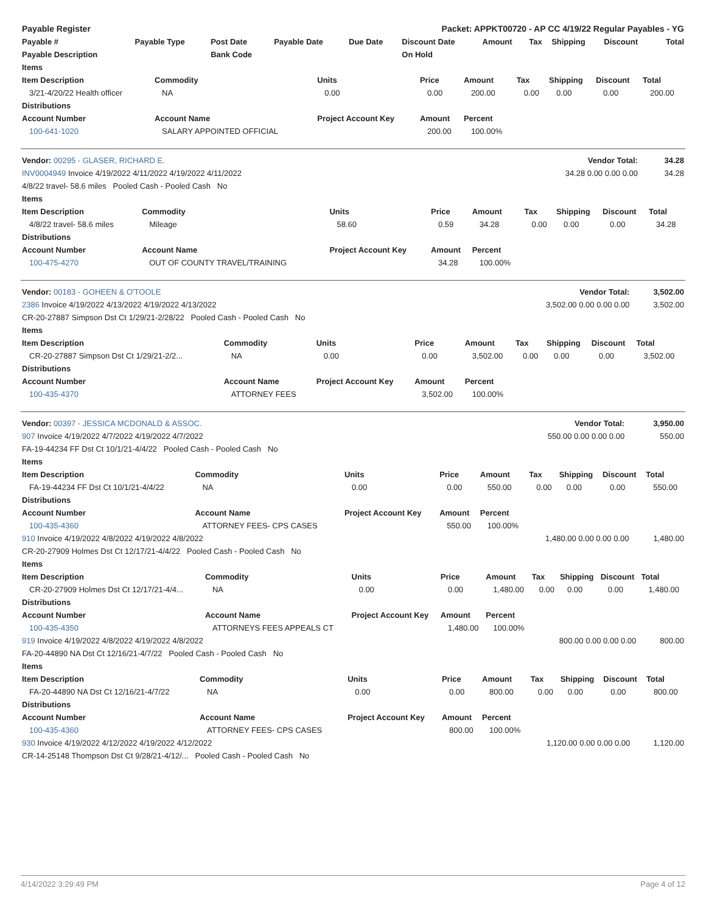| Payable Register | Packet: APPKT00720 - AP CC 4/19/22 Regular Payables - YG |
| Payable # | Payable Type | Post Date | Payable Date | Due Date | Discount Date | Amount | Tax | Shipping | Discount | Total |
| --- | --- | --- | --- | --- | --- | --- | --- | --- | --- | --- |
| Payable Description | | Bank Code | | | On Hold | | | | | |
| Items | | | | | | | | |
| --- | --- | --- | --- | --- | --- | --- | --- | --- |
| Item Description | Commodity | Units | Price | Amount | Tax | Shipping | Discount | Total |
| 3/21-4/20/22 Health officer | NA | 0.00 | 0.00 | 200.00 | 0.00 | 0.00 | 0.00 | 200.00 |
| Distributions | | | | | | | | |
| Account Number | Account Name | Project Account Key | Amount | Percent | | | | |
| 100-641-1020 | SALARY APPOINTED OFFICIAL | | 200.00 | 100.00% | | | | |
| Vendor: 00295 - GLASER, RICHARD E. | Vendor Total: | 34.28 |
| INV0004949 Invoice 4/19/2022 4/11/2022 4/19/2022 4/11/2022 | 34.28 0.00 0.00 0.00 | 34.28 |
| 4/8/22 travel- 58.6 miles Pooled Cash - Pooled Cash No | | |
| Items | | | | | | | | |
| --- | --- | --- | --- | --- | --- | --- | --- | --- |
| Item Description | Commodity | Units | Price | Amount | Tax | Shipping | Discount | Total |
| 4/8/22 travel- 58.6 miles | Mileage | 58.60 | 0.59 | 34.28 | 0.00 | 0.00 | 0.00 | 34.28 |
| Distributions | | | | | | | | |
| Account Number | Account Name | Project Account Key | Amount | Percent | | | | |
| 100-475-4270 | OUT OF COUNTY TRAVEL/TRAINING | | 34.28 | 100.00% | | | | |
| Vendor: 00183 - GOHEEN & O'TOOLE | Vendor Total: | 3,502.00 |
| 2386 Invoice 4/19/2022 4/13/2022 4/19/2022 4/13/2022 | 3,502.00 0.00 0.00 0.00 | 3,502.00 |
| CR-20-27887 Simpson Dst Ct 1/29/21-2/28/22 Pooled Cash - Pooled Cash No | | |
| Items | | | | | | | | |
| --- | --- | --- | --- | --- | --- | --- | --- | --- |
| Item Description | Commodity | Units | Price | Amount | Tax | Shipping | Discount | Total |
| CR-20-27887 Simpson Dst Ct 1/29/21-2/2... | NA | 0.00 | 0.00 | 3,502.00 | 0.00 | 0.00 | 0.00 | 3,502.00 |
| Distributions | | | | | | | | |
| Account Number | Account Name | Project Account Key | Amount | Percent | | | | |
| 100-435-4370 | ATTORNEY FEES | | 3,502.00 | 100.00% | | | | |
| Vendor: 00397 - JESSICA MCDONALD & ASSOC. | Vendor Total: | 3,950.00 |
| 907 Invoice 4/19/2022 4/7/2022 4/19/2022 4/7/2022 | 550.00 0.00 0.00 0.00 | 550.00 |
| FA-19-44234 FF Dst Ct 10/1/21-4/4/22 Pooled Cash - Pooled Cash No | | |
| Items | | | | | | | | |
| --- | --- | --- | --- | --- | --- | --- | --- | --- |
| Item Description | Commodity | Units | Price | Amount | Tax | Shipping | Discount | Total |
| FA-19-44234 FF Dst Ct 10/1/21-4/4/22 | NA | 0.00 | 0.00 | 550.00 | 0.00 | 0.00 | 0.00 | 550.00 |
| Distributions | | | | | | | | |
| Account Number | Account Name | Project Account Key | Amount | Percent | | | | |
| 100-435-4360 | ATTORNEY FEES- CPS CASES | | 550.00 | 100.00% | | | | |
| 910 Invoice 4/19/2022 4/8/2022 4/19/2022 4/8/2022 | 1,480.00 0.00 0.00 0.00 | 1,480.00 |
| CR-20-27909 Holmes Dst Ct 12/17/21-4/4/22 Pooled Cash - Pooled Cash No | | |
| Items | | | | | | | | |
| --- | --- | --- | --- | --- | --- | --- | --- | --- |
| Item Description | Commodity | Units | Price | Amount | Tax | Shipping | Discount | Total |
| CR-20-27909 Holmes Dst Ct 12/17/21-4/4... | NA | 0.00 | 0.00 | 1,480.00 | 0.00 | 0.00 | 0.00 | 1,480.00 |
| Distributions | | | | | | | | |
| Account Number | Account Name | Project Account Key | Amount | Percent | | | | |
| 100-435-4350 | ATTORNEYS FEES APPEALS CT | | 1,480.00 | 100.00% | | | | |
| 919 Invoice 4/19/2022 4/8/2022 4/19/2022 4/8/2022 | 800.00 0.00 0.00 0.00 | 800.00 |
| FA-20-44890 NA Dst Ct 12/16/21-4/7/22 Pooled Cash - Pooled Cash No | | |
| Items | | | | | | | | |
| --- | --- | --- | --- | --- | --- | --- | --- | --- |
| Item Description | Commodity | Units | Price | Amount | Tax | Shipping | Discount | Total |
| FA-20-44890 NA Dst Ct 12/16/21-4/7/22 | NA | 0.00 | 0.00 | 800.00 | 0.00 | 0.00 | 0.00 | 800.00 |
| Distributions | | | | | | | | |
| Account Number | Account Name | Project Account Key | Amount | Percent | | | | |
| 100-435-4360 | ATTORNEY FEES- CPS CASES | | 800.00 | 100.00% | | | | |
| 930 Invoice 4/19/2022 4/12/2022 4/19/2022 4/12/2022 | 1,120.00 0.00 0.00 0.00 | 1,120.00 |
| CR-14-25148 Thompson Dst Ct 9/28/21-4/12/... Pooled Cash - Pooled Cash No | | |
4/14/2022 3:29:49 PM Page 4 of 12